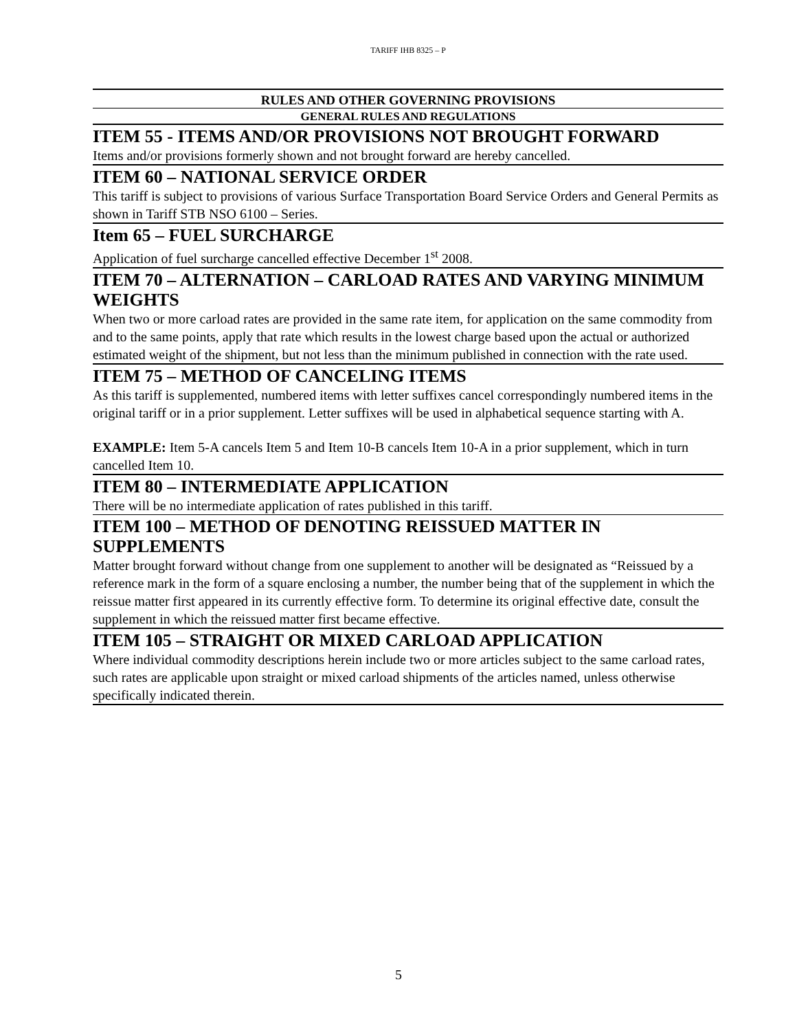TARIFF IHB 8325 – P
RULES AND OTHER GOVERNING PROVISIONS
GENERAL RULES AND REGULATIONS
ITEM 55 - ITEMS AND/OR PROVISIONS NOT BROUGHT FORWARD
Items and/or provisions formerly shown and not brought forward are hereby cancelled.
ITEM 60 – NATIONAL SERVICE ORDER
This tariff is subject to provisions of various Surface Transportation Board Service Orders and General Permits as shown in Tariff STB NSO 6100 – Series.
Item 65 – FUEL SURCHARGE
Application of fuel surcharge cancelled effective December 1<sup>st</sup> 2008.
ITEM 70 – ALTERNATION – CARLOAD RATES AND VARYING MINIMUM WEIGHTS
When two or more carload rates are provided in the same rate item, for application on the same commodity from and to the same points, apply that rate which results in the lowest charge based upon the actual or authorized estimated weight of the shipment, but not less than the minimum published in connection with the rate used.
ITEM 75 – METHOD OF CANCELING ITEMS
As this tariff is supplemented, numbered items with letter suffixes cancel correspondingly numbered items in the original tariff or in a prior supplement. Letter suffixes will be used in alphabetical sequence starting with A.
EXAMPLE: Item 5-A cancels Item 5 and Item 10-B cancels Item 10-A in a prior supplement, which in turn cancelled Item 10.
ITEM 80 – INTERMEDIATE APPLICATION
There will be no intermediate application of rates published in this tariff.
ITEM 100 – METHOD OF DENOTING REISSUED MATTER IN SUPPLEMENTS
Matter brought forward without change from one supplement to another will be designated as “Reissued by a reference mark in the form of a square enclosing a number, the number being that of the supplement in which the reissue matter first appeared in its currently effective form. To determine its original effective date, consult the supplement in which the reissued matter first became effective.
ITEM 105 – STRAIGHT OR MIXED CARLOAD APPLICATION
Where individual commodity descriptions herein include two or more articles subject to the same carload rates, such rates are applicable upon straight or mixed carload shipments of the articles named, unless otherwise specifically indicated therein.
5